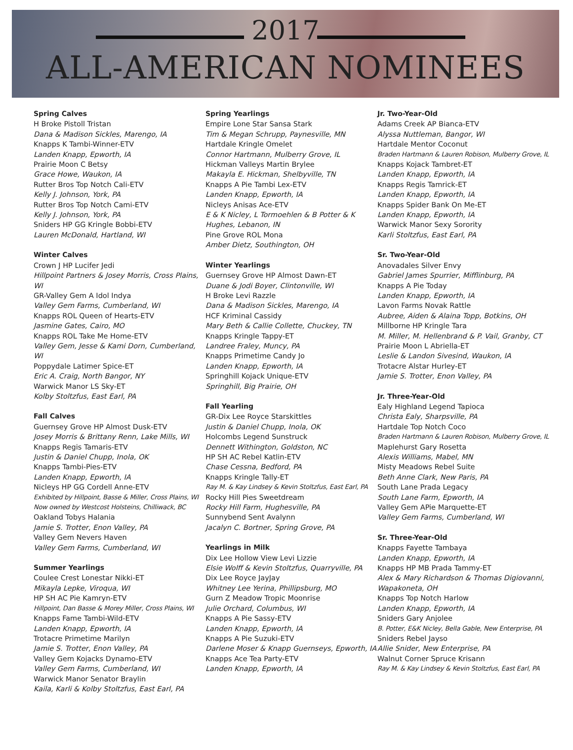2017
ALL-AMERICAN NOMINEES
Spring Calves
H Broke Pistoll Tristan
Dana & Madison Sickles, Marengo, IA
Knapps K Tambi-Winner-ETV
Landen Knapp, Epworth, IA
Prairie Moon C Betsy
Grace Howe, Waukon, IA
Rutter Bros Top Notch Cali-ETV
Kelly J. Johnson, York, PA
Rutter Bros Top Notch Cami-ETV
Kelly J. Johnson, York, PA
Sniders HP GG Kringle Bobbi-ETV
Lauren McDonald, Hartland, WI
Winter Calves
Crown J HP Lucifer Jedi
Hillpoint Partners & Josey Morris, Cross Plains, WI
GR-Valley Gem A Idol Indya
Valley Gem Farms, Cumberland, WI
Knapps ROL Queen of Hearts-ETV
Jasmine Gates, Cairo, MO
Knapps ROL Take Me Home-ETV
Valley Gem, Jesse & Kami Dorn, Cumberland, WI
Poppydale Latimer Spice-ET
Eric A. Craig, North Bangor, NY
Warwick Manor LS Sky-ET
Kolby Stoltzfus, East Earl, PA
Fall Calves
Guernsey Grove HP Almost Dusk-ETV
Josey Morris & Brittany Renn, Lake Mills, WI
Knapps Regis Tamaris-ETV
Justin & Daniel Chupp, Inola, OK
Knapps Tambi-Pies-ETV
Landen Knapp, Epworth, IA
Nicleys HP GG Cordell Anne-ETV
Exhibited by Hillpoint, Basse & Miller, Cross Plains, WI
Now owned by Westcost Holsteins, Chilliwack, BC
Oakland Tobys Halania
Jamie S. Trotter, Enon Valley, PA
Valley Gem Nevers Haven
Valley Gem Farms, Cumberland, WI
Summer Yearlings
Coulee Crest Lonestar Nikki-ET
Mikayla Lepke, Viroqua, WI
HP SH AC Pie Kamryn-ETV
Hillpoint, Dan Basse & Morey Miller, Cross Plains, WI
Knapps Fame Tambi-Wild-ETV
Landen Knapp, Epworth, IA
Trotacre Primetime Marilyn
Jamie S. Trotter, Enon Valley, PA
Valley Gem Kojacks Dynamo-ETV
Valley Gem Farms, Cumberland, WI
Warwick Manor Senator Braylin
Kaila, Karli & Kolby Stoltzfus, East Earl, PA
Spring Yearlings
Empire Lone Star Sansa Stark
Tim & Megan Schrupp, Paynesville, MN
Hartdale Kringle Omelet
Connor Hartmann, Mulberry Grove, IL
Hickman Valleys Martin Brylee
Makayla E. Hickman, Shelbyville, TN
Knapps A Pie Tambi Lex-ETV
Landen Knapp, Epworth, IA
Nicleys Anisas Ace-ETV
E & K Nicley, L Tormoehlen & B Potter & K Hughes, Lebanon, IN
Pine Grove ROL Mona
Amber Dietz, Southington, OH
Winter Yearlings
Guernsey Grove HP Almost Dawn-ET
Duane & Jodi Boyer, Clintonville, WI
H Broke Levi Razzle
Dana & Madison Sickles, Marengo, IA
HCF Kriminal Cassidy
Mary Beth & Callie Collette, Chuckey, TN
Knapps Kringle Tappy-ET
Landree Fraley, Muncy, PA
Knapps Primetime Candy Jo
Landen Knapp, Epworth, IA
Springhill Kojack Unique-ETV
Springhill, Big Prairie, OH
Fall Yearling
GR-Dix Lee Royce Starskittles
Justin & Daniel Chupp, Inola, OK
Holcombs Legend Sunstruck
Dennett Withington, Goldston, NC
HP SH AC Rebel Katlin-ETV
Chase Cessna, Bedford, PA
Knapps Kringle Tally-ET
Ray M. & Kay Lindsey & Kevin Stoltzfus, East Earl, PA
Rocky Hill Pies Sweetdream
Rocky Hill Farm, Hughesville, PA
Sunnybend Sent Avalynn
Jacalyn C. Bortner, Spring Grove, PA
Yearlings in Milk
Dix Lee Hollow View Levi Lizzie
Elsie Wolff & Kevin Stoltzfus, Quarryville, PA
Dix Lee Royce JayJay
Whitney Lee Yerina, Phillipsburg, MO
Gurn Z Meadow Tropic Moonrise
Julie Orchard, Columbus, WI
Knapps A Pie Sassy-ETV
Landen Knapp, Epworth, IA
Knapps A Pie Suzuki-ETV
Darlene Moser & Knapp Guernseys, Epworth, IA
Knapps Ace Tea Party-ETV
Landen Knapp, Epworth, IA
Jr. Two-Year-Old
Adams Creek AP Bianca-ETV
Alyssa Nuttleman, Bangor, WI
Hartdale Mentor Coconut
Braden Hartmann & Lauren Robison, Mulberry Grove, IL
Knapps Kojack Tambret-ET
Landen Knapp, Epworth, IA
Knapps Regis Tamrick-ET
Landen Knapp, Epworth, IA
Knapps Spider Bank On Me-ET
Landen Knapp, Epworth, IA
Warwick Manor Sexy Sorority
Karli Stoltzfus, East Earl, PA
Sr. Two-Year-Old
Anovadales Silver Envy
Gabriel James Spurrier, Mifflinburg, PA
Knapps A Pie Today
Landen Knapp, Epworth, IA
Lavon Farms Novak Rattle
Aubree, Aiden & Alaina Topp, Botkins, OH
Millborne HP Kringle Tara
M. Miller, M. Hellenbrand & P. Vail, Granby, CT
Prairie Moon L Abriella-ET
Leslie & Landon Sivesind, Waukon, IA
Trotacre Alstar Hurley-ET
Jamie S. Trotter, Enon Valley, PA
Jr. Three-Year-Old
Ealy Highland Legend Tapioca
Christa Ealy, Sharpsville, PA
Hartdale Top Notch Coco
Braden Hartmann & Lauren Robison, Mulberry Grove, IL
Maplehurst Gary Rosetta
Alexis Williams, Mabel, MN
Misty Meadows Rebel Suite
Beth Anne Clark, New Paris, PA
South Lane Prada Legacy
South Lane Farm, Epworth, IA
Valley Gem APie Marquette-ET
Valley Gem Farms, Cumberland, WI
Sr. Three-Year-Old
Knapps Fayette Tambaya
Landen Knapp, Epworth, IA
Knapps HP MB Prada Tammy-ET
Alex & Mary Richardson & Thomas Digiovanni, Wapakoneta, OH
Knapps Top Notch Harlow
Landen Knapp, Epworth, IA
Sniders Gary Anjolee
B. Potter, E&K Nicley, Bella Gable, New Enterprise, PA
Sniders Rebel Jayso
Allie Snider, New Enterprise, PA
Walnut Corner Spruce Krisann
Ray M. & Kay Lindsey & Kevin Stoltzfus, East Earl, PA